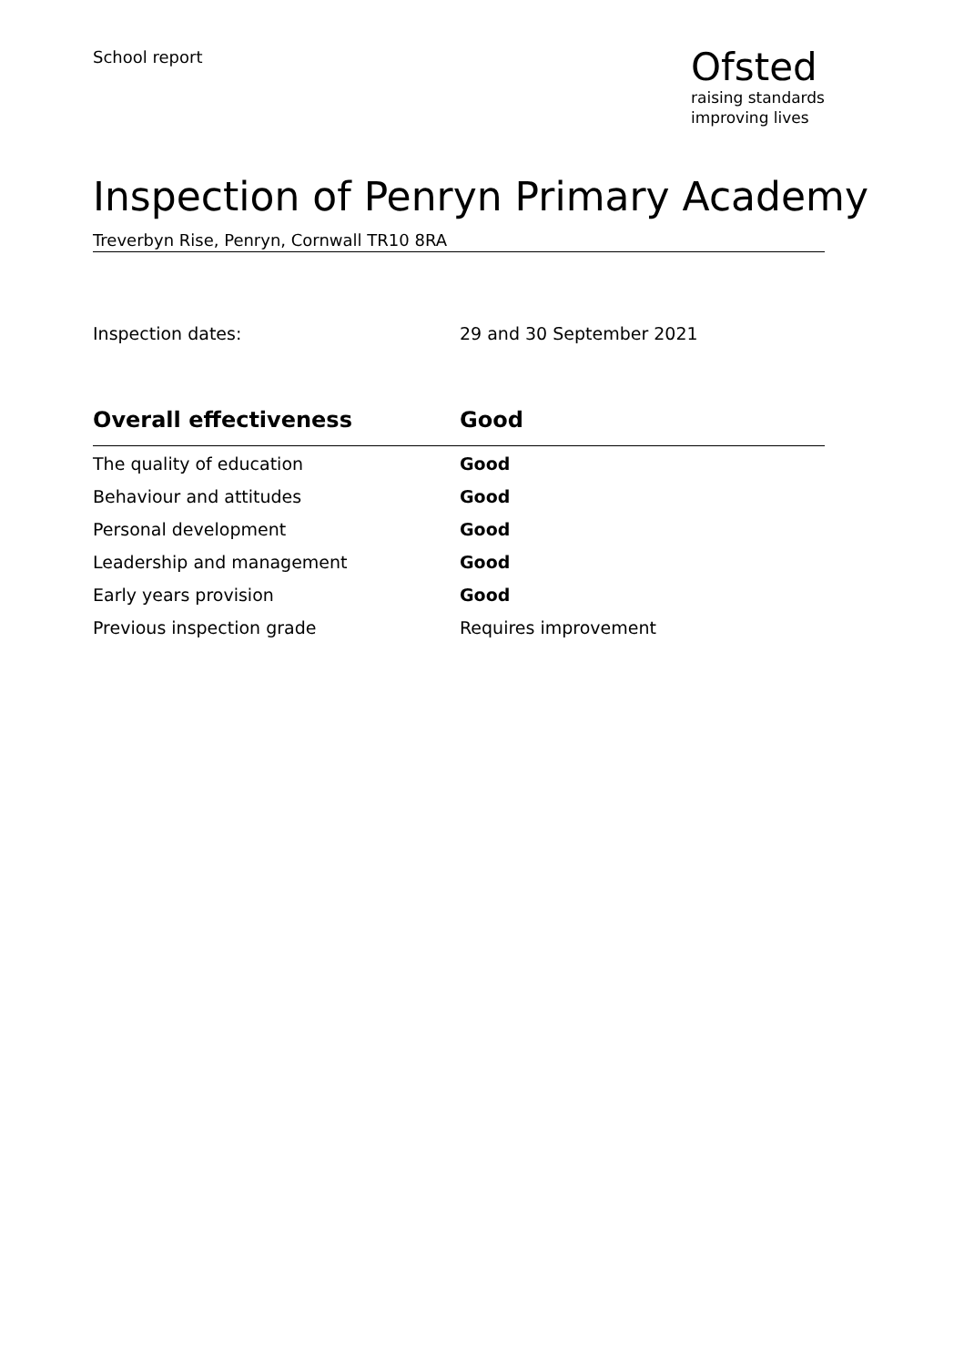School report
Ofsted
raising standards
improving lives
Inspection of Penryn Primary Academy
Treverbyn Rise, Penryn, Cornwall TR10 8RA
Inspection dates: 29 and 30 September 2021
| Overall effectiveness | Good |
| --- | --- |
| The quality of education | Good |
| Behaviour and attitudes | Good |
| Personal development | Good |
| Leadership and management | Good |
| Early years provision | Good |
| Previous inspection grade | Requires improvement |